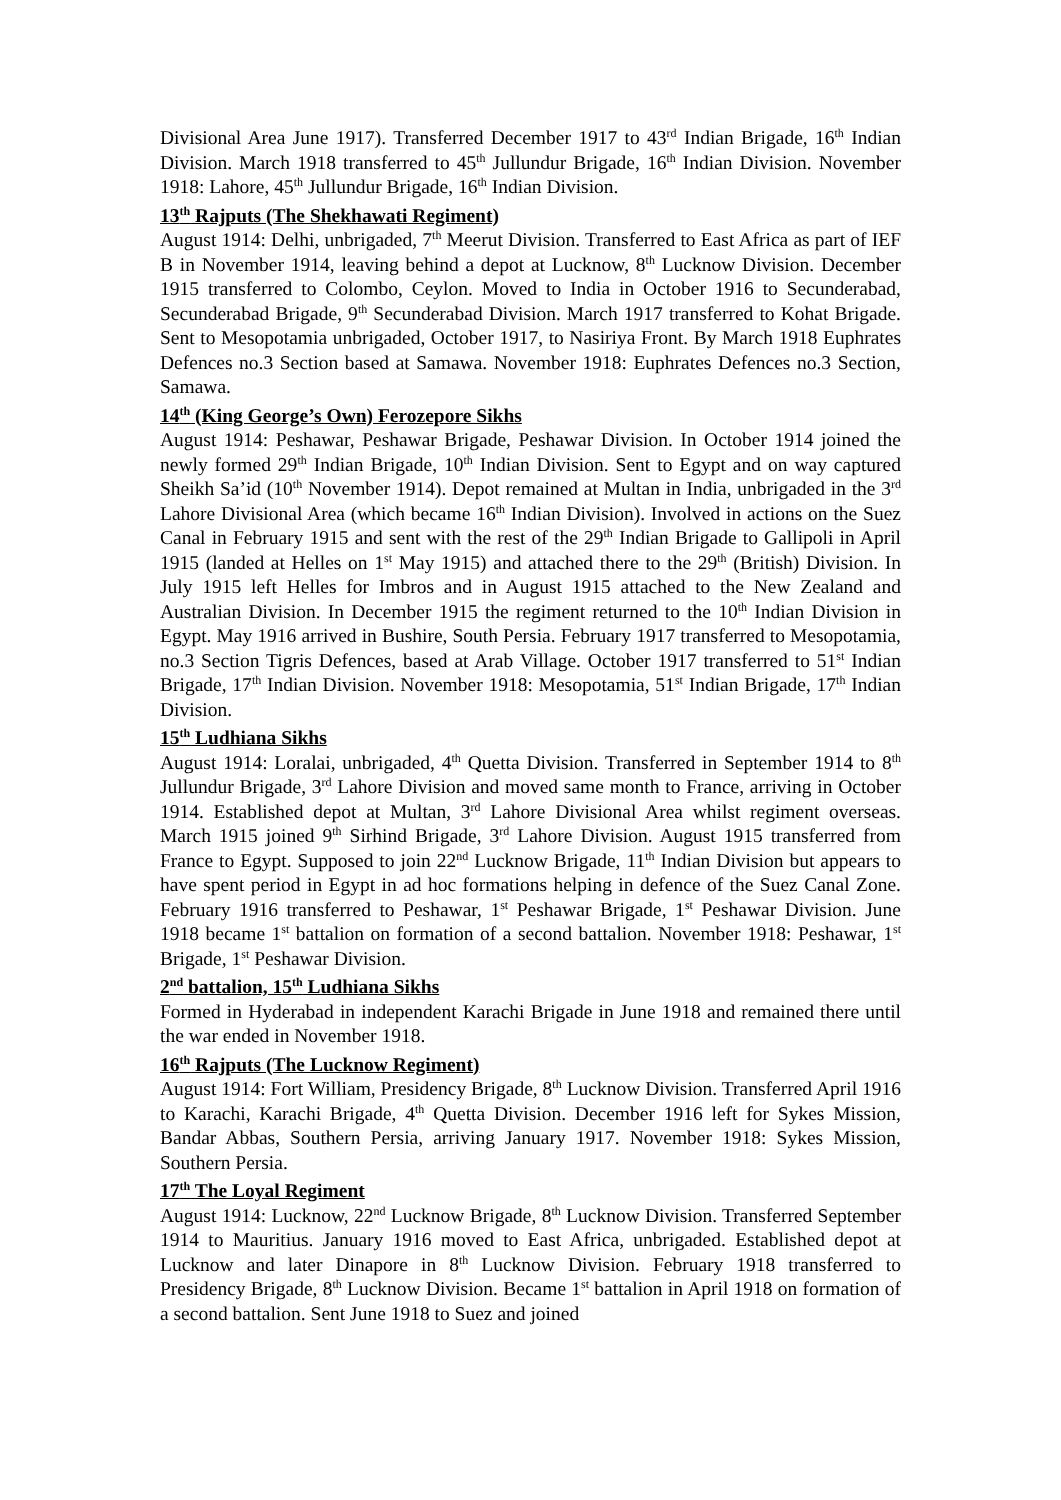Divisional Area June 1917). Transferred December 1917 to 43<sup>rd</sup> Indian Brigade, 16<sup>th</sup> Indian Division. March 1918 transferred to 45<sup>th</sup> Jullundur Brigade, 16<sup>th</sup> Indian Division. November 1918: Lahore, 45<sup>th</sup> Jullundur Brigade, 16<sup>th</sup> Indian Division.
13<sup>th</sup> Rajputs (The Shekhawati Regiment)
August 1914: Delhi, unbrigaded, 7<sup>th</sup> Meerut Division. Transferred to East Africa as part of IEF B in November 1914, leaving behind a depot at Lucknow, 8<sup>th</sup> Lucknow Division. December 1915 transferred to Colombo, Ceylon. Moved to India in October 1916 to Secunderabad, Secunderabad Brigade, 9<sup>th</sup> Secunderabad Division. March 1917 transferred to Kohat Brigade. Sent to Mesopotamia unbrigaded, October 1917, to Nasiriya Front. By March 1918 Euphrates Defences no.3 Section based at Samawa. November 1918: Euphrates Defences no.3 Section, Samawa.
14<sup>th</sup> (King George’s Own) Ferozepore Sikhs
August 1914: Peshawar, Peshawar Brigade, Peshawar Division. In October 1914 joined the newly formed 29<sup>th</sup> Indian Brigade, 10<sup>th</sup> Indian Division. Sent to Egypt and on way captured Sheikh Sa’id (10<sup>th</sup> November 1914). Depot remained at Multan in India, unbrigaded in the 3<sup>rd</sup> Lahore Divisional Area (which became 16<sup>th</sup> Indian Division). Involved in actions on the Suez Canal in February 1915 and sent with the rest of the 29<sup>th</sup> Indian Brigade to Gallipoli in April 1915 (landed at Helles on 1<sup>st</sup> May 1915) and attached there to the 29<sup>th</sup> (British) Division. In July 1915 left Helles for Imbros and in August 1915 attached to the New Zealand and Australian Division. In December 1915 the regiment returned to the 10<sup>th</sup> Indian Division in Egypt. May 1916 arrived in Bushire, South Persia. February 1917 transferred to Mesopotamia, no.3 Section Tigris Defences, based at Arab Village. October 1917 transferred to 51<sup>st</sup> Indian Brigade, 17<sup>th</sup> Indian Division. November 1918: Mesopotamia, 51<sup>st</sup> Indian Brigade, 17<sup>th</sup> Indian Division.
15<sup>th</sup> Ludhiana Sikhs
August 1914: Loralai, unbrigaded, 4<sup>th</sup> Quetta Division. Transferred in September 1914 to 8<sup>th</sup> Jullundur Brigade, 3<sup>rd</sup> Lahore Division and moved same month to France, arriving in October 1914. Established depot at Multan, 3<sup>rd</sup> Lahore Divisional Area whilst regiment overseas. March 1915 joined 9<sup>th</sup> Sirhind Brigade, 3<sup>rd</sup> Lahore Division. August 1915 transferred from France to Egypt. Supposed to join 22<sup>nd</sup> Lucknow Brigade, 11<sup>th</sup> Indian Division but appears to have spent period in Egypt in ad hoc formations helping in defence of the Suez Canal Zone. February 1916 transferred to Peshawar, 1<sup>st</sup> Peshawar Brigade, 1<sup>st</sup> Peshawar Division. June 1918 became 1<sup>st</sup> battalion on formation of a second battalion. November 1918: Peshawar, 1<sup>st</sup> Brigade, 1<sup>st</sup> Peshawar Division.
2<sup>nd</sup> battalion, 15<sup>th</sup> Ludhiana Sikhs
Formed in Hyderabad in independent Karachi Brigade in June 1918 and remained there until the war ended in November 1918.
16<sup>th</sup> Rajputs (The Lucknow Regiment)
August 1914: Fort William, Presidency Brigade, 8<sup>th</sup> Lucknow Division. Transferred April 1916 to Karachi, Karachi Brigade, 4<sup>th</sup> Quetta Division. December 1916 left for Sykes Mission, Bandar Abbas, Southern Persia, arriving January 1917. November 1918: Sykes Mission, Southern Persia.
17<sup>th</sup> The Loyal Regiment
August 1914: Lucknow, 22<sup>nd</sup> Lucknow Brigade, 8<sup>th</sup> Lucknow Division. Transferred September 1914 to Mauritius. January 1916 moved to East Africa, unbrigaded. Established depot at Lucknow and later Dinapore in 8<sup>th</sup> Lucknow Division. February 1918 transferred to Presidency Brigade, 8<sup>th</sup> Lucknow Division. Became 1<sup>st</sup> battalion in April 1918 on formation of a second battalion. Sent June 1918 to Suez and joined